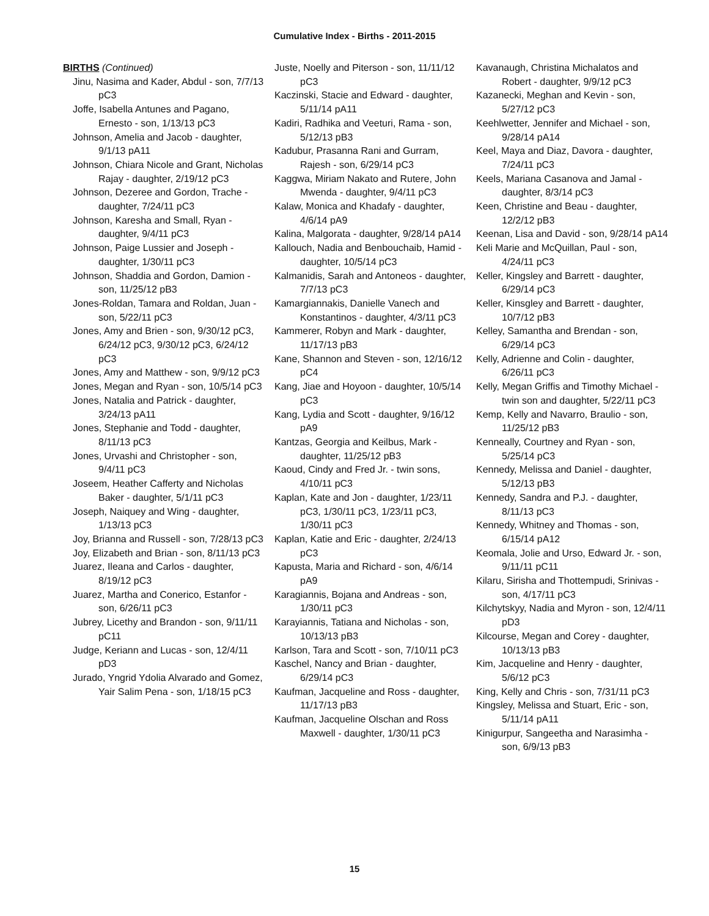Cumulative Index - Births - 2011-2015
BIRTHS (Continued)
Jinu, Nasima and Kader, Abdul - son, 7/7/13 pC3
Joffe, Isabella Antunes and Pagano, Ernesto - son, 1/13/13 pC3
Johnson, Amelia and Jacob - daughter, 9/1/13 pA11
Johnson, Chiara Nicole and Grant, Nicholas Rajay - daughter, 2/19/12 pC3
Johnson, Dezeree and Gordon, Trache - daughter, 7/24/11 pC3
Johnson, Karesha and Small, Ryan - daughter, 9/4/11 pC3
Johnson, Paige Lussier and Joseph - daughter, 1/30/11 pC3
Johnson, Shaddia and Gordon, Damion - son, 11/25/12 pB3
Jones-Roldan, Tamara and Roldan, Juan - son, 5/22/11 pC3
Jones, Amy and Brien - son, 9/30/12 pC3, 6/24/12 pC3, 9/30/12 pC3, 6/24/12 pC3
Jones, Amy and Matthew - son, 9/9/12 pC3
Jones, Megan and Ryan - son, 10/5/14 pC3
Jones, Natalia and Patrick - daughter, 3/24/13 pA11
Jones, Stephanie and Todd - daughter, 8/11/13 pC3
Jones, Urvashi and Christopher - son, 9/4/11 pC3
Joseem, Heather Cafferty and Nicholas Baker - daughter, 5/1/11 pC3
Joseph, Naiquey and Wing - daughter, 1/13/13 pC3
Joy, Brianna and Russell - son, 7/28/13 pC3
Joy, Elizabeth and Brian - son, 8/11/13 pC3
Juarez, Ileana and Carlos - daughter, 8/19/12 pC3
Juarez, Martha and Conerico, Estanfor - son, 6/26/11 pC3
Jubrey, Licethy and Brandon - son, 9/11/11 pC11
Judge, Keriann and Lucas - son, 12/4/11 pD3
Jurado, Yngrid Ydolia Alvarado and Gomez, Yair Salim Pena - son, 1/18/15 pC3
Juste, Noelly and Piterson - son, 11/11/12 pC3
Kaczinski, Stacie and Edward - daughter, 5/11/14 pA11
Kadiri, Radhika and Veeturi, Rama - son, 5/12/13 pB3
Kadubur, Prasanna Rani and Gurram, Rajesh - son, 6/29/14 pC3
Kaggwa, Miriam Nakato and Rutere, John Mwenda - daughter, 9/4/11 pC3
Kalaw, Monica and Khadafy - daughter, 4/6/14 pA9
Kalina, Malgorata - daughter, 9/28/14 pA14
Kallouch, Nadia and Benbouchaib, Hamid - daughter, 10/5/14 pC3
Kalmanidis, Sarah and Antoneos - daughter, 7/7/13 pC3
Kamargiannakis, Danielle Vanech and Konstantinos - daughter, 4/3/11 pC3
Kammerer, Robyn and Mark - daughter, 11/17/13 pB3
Kane, Shannon and Steven - son, 12/16/12 pC4
Kang, Jiae and Hoyoon - daughter, 10/5/14 pC3
Kang, Lydia and Scott - daughter, 9/16/12 pA9
Kantzas, Georgia and Keilbus, Mark - daughter, 11/25/12 pB3
Kaoud, Cindy and Fred Jr. - twin sons, 4/10/11 pC3
Kaplan, Kate and Jon - daughter, 1/23/11 pC3, 1/30/11 pC3, 1/23/11 pC3, 1/30/11 pC3
Kaplan, Katie and Eric - daughter, 2/24/13 pC3
Kapusta, Maria and Richard - son, 4/6/14 pA9
Karagiannis, Bojana and Andreas - son, 1/30/11 pC3
Karayiannis, Tatiana and Nicholas - son, 10/13/13 pB3
Karlson, Tara and Scott - son, 7/10/11 pC3
Kaschel, Nancy and Brian - daughter, 6/29/14 pC3
Kaufman, Jacqueline and Ross - daughter, 11/17/13 pB3
Kaufman, Jacqueline Olschan and Ross Maxwell - daughter, 1/30/11 pC3
Kavanaugh, Christina Michalatos and Robert - daughter, 9/9/12 pC3
Kazanecki, Meghan and Kevin - son, 5/27/12 pC3
Keehlwetter, Jennifer and Michael - son, 9/28/14 pA14
Keel, Maya and Diaz, Davora - daughter, 7/24/11 pC3
Keels, Mariana Casanova and Jamal - daughter, 8/3/14 pC3
Keen, Christine and Beau - daughter, 12/2/12 pB3
Keenan, Lisa and David - son, 9/28/14 pA14
Keli Marie and McQuillan, Paul - son, 4/24/11 pC3
Keller, Kingsley and Barrett - daughter, 6/29/14 pC3
Keller, Kinsgley and Barrett - daughter, 10/7/12 pB3
Kelley, Samantha and Brendan - son, 6/29/14 pC3
Kelly, Adrienne and Colin - daughter, 6/26/11 pC3
Kelly, Megan Griffis and Timothy Michael - twin son and daughter, 5/22/11 pC3
Kemp, Kelly and Navarro, Braulio - son, 11/25/12 pB3
Kenneally, Courtney and Ryan - son, 5/25/14 pC3
Kennedy, Melissa and Daniel - daughter, 5/12/13 pB3
Kennedy, Sandra and P.J. - daughter, 8/11/13 pC3
Kennedy, Whitney and Thomas - son, 6/15/14 pA12
Keomala, Jolie and Urso, Edward Jr. - son, 9/11/11 pC11
Kilaru, Sirisha and Thottempudi, Srinivas - son, 4/17/11 pC3
Kilchytskyy, Nadia and Myron - son, 12/4/11 pD3
Kilcourse, Megan and Corey - daughter, 10/13/13 pB3
Kim, Jacqueline and Henry - daughter, 5/6/12 pC3
King, Kelly and Chris - son, 7/31/11 pC3
Kingsley, Melissa and Stuart, Eric - son, 5/11/14 pA11
Kinigurpur, Sangeetha and Narasimha - son, 6/9/13 pB3
15